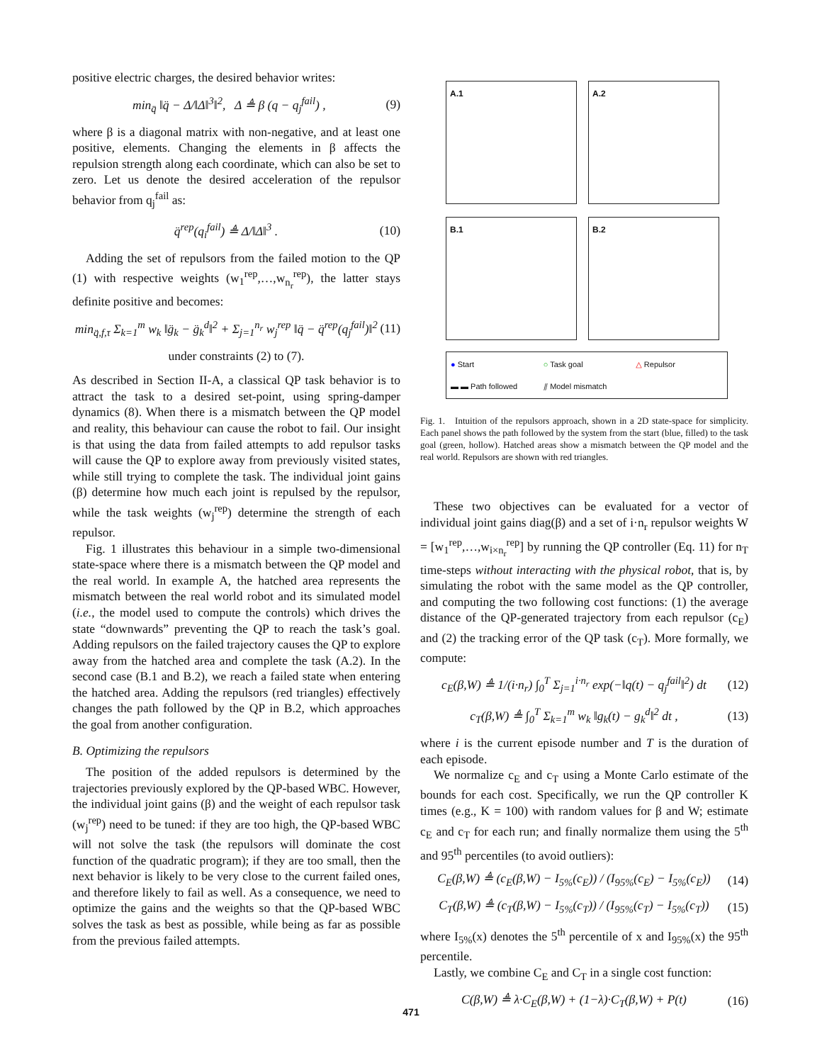positive electric charges, the desired behavior writes:
min<sub>q̈</sub> ‖q̈ − Δ/‖Δ‖<sup>3</sup>‖<sup>2</sup>, Δ ≜ β (q − q<sub>j</sub><sup>fail</sup>) , (9)
where β is a diagonal matrix with non-negative, and at least one positive, elements. Changing the elements in β affects the repulsion strength along each coordinate, which can also be set to zero. Let us denote the desired acceleration of the repulsor behavior from q<sub>j</sub><sup>fail</sup> as:
q̈<sup>rep</sup>(q<sub>i</sub><sup>fail</sup>) ≜ Δ/‖Δ‖<sup>3</sup> . (10)
Adding the set of repulsors from the failed motion to the QP (1) with respective weights (w<sub>1</sub><sup>rep</sup>,…,w<sub>n<sub>r</sub></sub><sup>rep</sup>), the latter stays definite positive and becomes:
min<sub>q̈,f,τ</sub> Σ<sub>k=1</sub><sup>m</sup> w<sub>k</sub> ‖g̈<sub>k</sub> − g̈<sub>k</sub><sup>d</sup>‖<sup>2</sup> + Σ<sub>j=1</sub><sup>n<sub>r</sub></sup> w<sub>j</sub><sup>rep</sup> ‖q̈ − q̈<sup>rep</sup>(q<sub>j</sub><sup>fail</sup>)‖<sup>2</sup> (11)
under constraints (2) to (7).
As described in Section II-A, a classical QP task behavior is to attract the task to a desired set-point, using spring-damper dynamics (8). When there is a mismatch between the QP model and reality, this behaviour can cause the robot to fail. Our insight is that using the data from failed attempts to add repulsor tasks will cause the QP to explore away from previously visited states, while still trying to complete the task. The individual joint gains (β) determine how much each joint is repulsed by the repulsor, while the task weights (w<sub>j</sub><sup>rep</sup>) determine the strength of each repulsor.
Fig. 1 illustrates this behaviour in a simple two-dimensional state-space where there is a mismatch between the QP model and the real world. In example A, the hatched area represents the mismatch between the real world robot and its simulated model (i.e., the model used to compute the controls) which drives the state “downwards” preventing the QP to reach the task’s goal. Adding repulsors on the failed trajectory causes the QP to explore away from the hatched area and complete the task (A.2). In the second case (B.1 and B.2), we reach a failed state when entering the hatched area. Adding the repulsors (red triangles) effectively changes the path followed by the QP in B.2, which approaches the goal from another configuration.
B. Optimizing the repulsors
The position of the added repulsors is determined by the trajectories previously explored by the QP-based WBC. However, the individual joint gains (β) and the weight of each repulsor task (w<sub>j</sub><sup>rep</sup>) need to be tuned: if they are too high, the QP-based WBC will not solve the task (the repulsors will dominate the cost function of the quadratic program); if they are too small, then the next behavior is likely to be very close to the current failed ones, and therefore likely to fail as well. As a consequence, we need to optimize the gains and the weights so that the QP-based WBC solves the task as best as possible, while being as far as possible from the previous failed attempts.
A.1
A.2
B.1
B.2
● Start ○ Task goal △ Repulsor ▬ ▬ Path followed ⫽ Model mismatch
Fig. 1. Intuition of the repulsors approach, shown in a 2D state-space for simplicity. Each panel shows the path followed by the system from the start (blue, filled) to the task goal (green, hollow). Hatched areas show a mismatch between the QP model and the real world. Repulsors are shown with red triangles.
These two objectives can be evaluated for a vector of individual joint gains diag(β) and a set of i·n<sub>r</sub> repulsor weights W = [w<sub>1</sub><sup>rep</sup>,…,w<sub>i×n<sub>r</sub></sub><sup>rep</sup>] by running the QP controller (Eq. 11) for n<sub>T</sub> time-steps without interacting with the physical robot, that is, by simulating the robot with the same model as the QP controller, and computing the two following cost functions: (1) the average distance of the QP-generated trajectory from each repulsor (c<sub>E</sub>) and (2) the tracking error of the QP task (c<sub>T</sub>). More formally, we compute:
c<sub>E</sub>(β,W) ≜ 1/(i·n<sub>r</sub>) ∫<sub>0</sub><sup>T</sup> Σ<sub>j=1</sub><sup>i·n<sub>r</sub></sup> exp(−‖q(t) − q<sub>j</sub><sup>fail</sup>‖<sup>2</sup>) dt (12)
c<sub>T</sub>(β,W) ≜ ∫<sub>0</sub><sup>T</sup> Σ<sub>k=1</sub><sup>m</sup> w<sub>k</sub> ‖g<sub>k</sub>(t) − g<sub>k</sub><sup>d</sup>‖<sup>2</sup> dt , (13)
where i is the current episode number and T is the duration of each episode.
We normalize c<sub>E</sub> and c<sub>T</sub> using a Monte Carlo estimate of the bounds for each cost. Specifically, we run the QP controller K times (e.g., K = 100) with random values for β and W; estimate c<sub>E</sub> and c<sub>T</sub> for each run; and finally normalize them using the 5<sup>th</sup> and 95<sup>th</sup> percentiles (to avoid outliers):
C<sub>E</sub>(β,W) ≜ (c<sub>E</sub>(β,W) − I<sub>5%</sub>(c<sub>E</sub>)) / (I<sub>95%</sub>(c<sub>E</sub>) − I<sub>5%</sub>(c<sub>E</sub>)) (14)
C<sub>T</sub>(β,W) ≜ (c<sub>T</sub>(β,W) − I<sub>5%</sub>(c<sub>T</sub>)) / (I<sub>95%</sub>(c<sub>T</sub>) − I<sub>5%</sub>(c<sub>T</sub>)) (15)
where I<sub>5%</sub>(x) denotes the 5<sup>th</sup> percentile of x and I<sub>95%</sub>(x) the 95<sup>th</sup> percentile.
Lastly, we combine C<sub>E</sub> and C<sub>T</sub> in a single cost function:
C(β,W) ≜ λ·C<sub>E</sub>(β,W) + (1−λ)·C<sub>T</sub>(β,W) + P(t) (16)
471